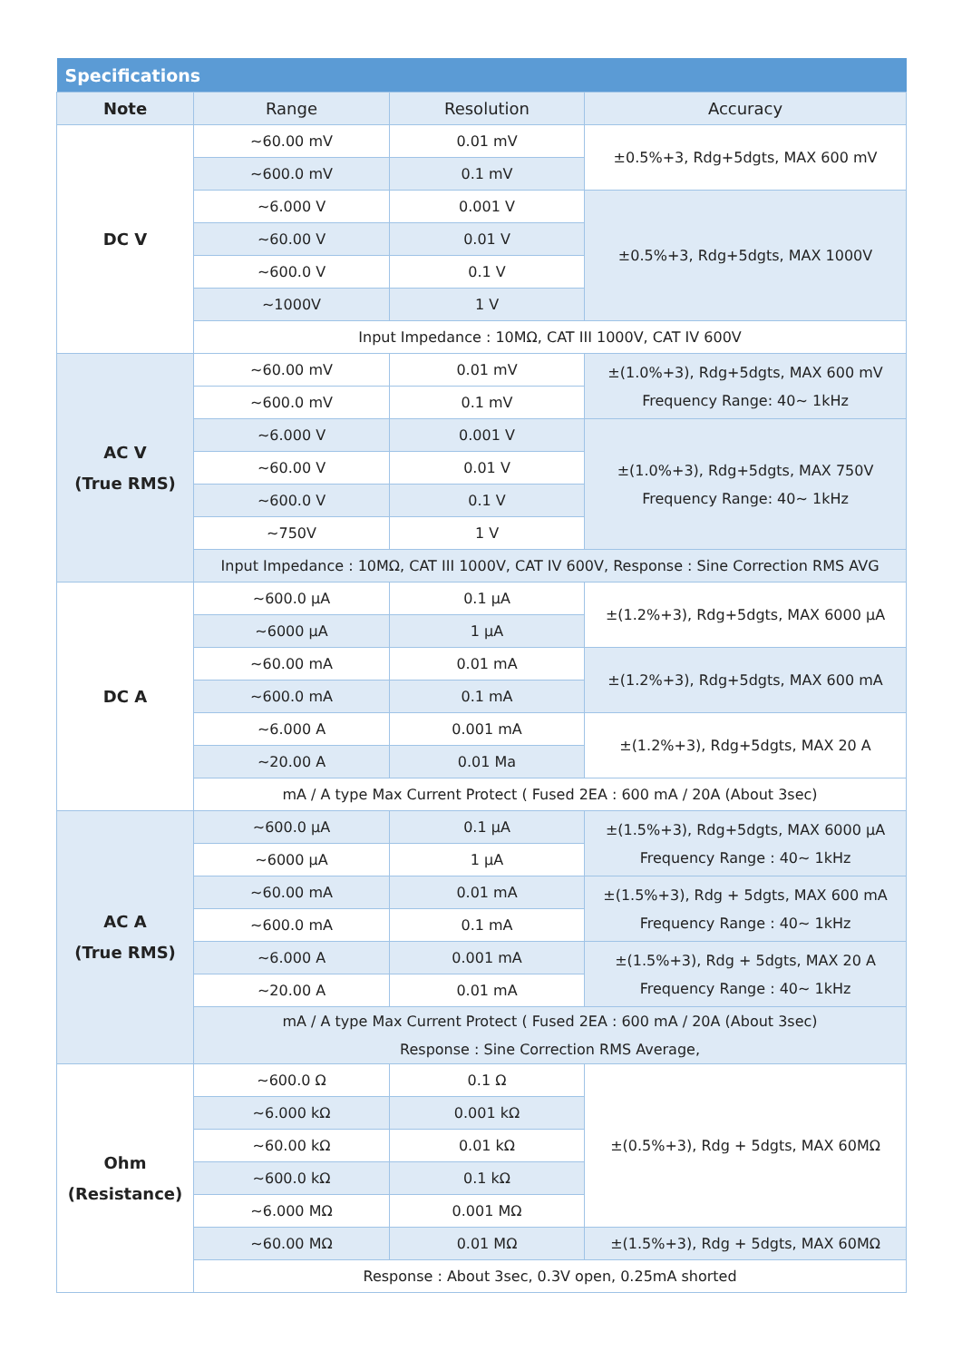| Specifications | | | |
| --- | --- | --- | --- |
| Note | Range | Resolution | Accuracy |
| DC V | ~60.00 mV | 0.01 mV | ±0.5%+3, Rdg+5dgts, MAX 600 mV |
| | ~600.0 mV | 0.1 mV | |
| | ~6.000 V | 0.001 V | ±0.5%+3, Rdg+5dgts, MAX 1000V |
| | ~60.00 V | 0.01 V | |
| | ~600.0 V | 0.1 V | |
| | ~1000V | 1 V | |
| | Input Impedance : 10MΩ, CAT III 1000V, CAT IV 600V | | |
| AC V (True RMS) | ~60.00 mV | 0.01 mV | ±(1.0%+3), Rdg+5dgts, MAX 600 mV Frequency Range: 40~ 1kHz |
| | ~600.0 mV | 0.1 mV | |
| | ~6.000 V | 0.001 V | ±(1.0%+3), Rdg+5dgts, MAX 750V Frequency Range: 40~ 1kHz |
| | ~60.00 V | 0.01 V | |
| | ~600.0 V | 0.1 V | |
| | ~750V | 1 V | |
| | Input Impedance : 10MΩ, CAT III 1000V, CAT IV 600V, Response : Sine Correction RMS AVG | | |
| DC A | ~600.0 μA | 0.1 μA | ±(1.2%+3), Rdg+5dgts, MAX 6000 μA |
| | ~6000 μA | 1 μA | |
| | ~60.00 mA | 0.01 mA | ±(1.2%+3), Rdg+5dgts, MAX 600 mA |
| | ~600.0 mA | 0.1 mA | |
| | ~6.000 A | 0.001 mA | ±(1.2%+3), Rdg+5dgts, MAX 20 A |
| | ~20.00 A | 0.01 Ma | |
| | mA / A type Max Current Protect ( Fused 2EA : 600 mA / 20A (About 3sec) | | |
| AC A (True RMS) | ~600.0 μA | 0.1 μA | ±(1.5%+3), Rdg+5dgts, MAX 6000 μA Frequency Range : 40~ 1kHz |
| | ~6000 μA | 1 μA | |
| | ~60.00 mA | 0.01 mA | ±(1.5%+3), Rdg + 5dgts, MAX 600 mA Frequency Range : 40~ 1kHz |
| | ~600.0 mA | 0.1 mA | |
| | ~6.000 A | 0.001 mA | ±(1.5%+3), Rdg + 5dgts, MAX 20 A Frequency Range : 40~ 1kHz |
| | ~20.00 A | 0.01 mA | |
| | mA / A type Max Current Protect ( Fused 2EA : 600 mA / 20A (About 3sec) Response : Sine Correction RMS Average, | | |
| Ohm (Resistance) | ~600.0 Ω | 0.1 Ω | ±(0.5%+3), Rdg + 5dgts, MAX 60MΩ |
| | ~6.000 kΩ | 0.001 kΩ | |
| | ~60.00 kΩ | 0.01 kΩ | |
| | ~600.0 kΩ | 0.1 kΩ | |
| | ~6.000 MΩ | 0.001 MΩ | |
| | ~60.00 MΩ | 0.01 MΩ | ±(1.5%+3), Rdg + 5dgts, MAX 60MΩ |
| | Response : About 3sec, 0.3V open, 0.25mA shorted | | |